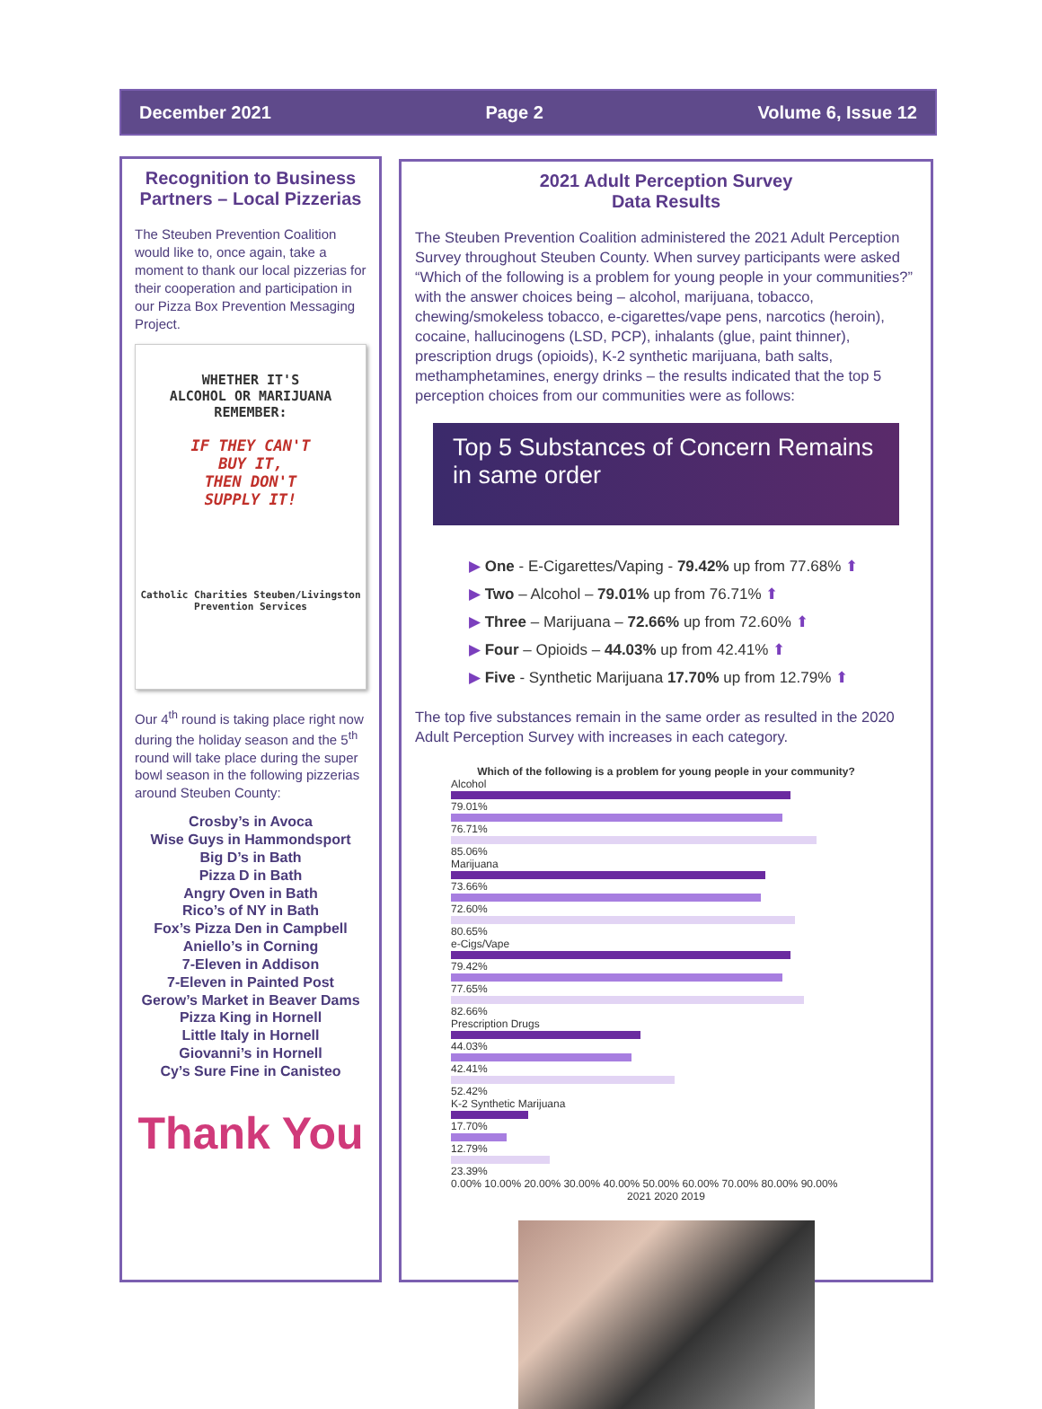December 2021 Page 2 Volume 6, Issue 12
Recognition to Business Partners – Local Pizzerias
The Steuben Prevention Coalition would like to, once again, take a moment to thank our local pizzerias for their cooperation and participation in our Pizza Box Prevention Messaging Project.
WHETHER IT'S
ALCOHOL OR MARIJUANA
REMEMBER:
IF THEY CAN'T
BUY IT,
THEN DON'T
SUPPLY IT!
Catholic Charities Steuben/Livingston
Prevention Services
Our 4<sup>th</sup> round is taking place right now during the holiday season and the 5<sup>th</sup> round will take place during the super bowl season in the following pizzerias around Steuben County:
Crosby’s in Avoca
Wise Guys in Hammondsport
Big D’s in Bath
Pizza D in Bath
Angry Oven in Bath
Rico’s of NY in Bath
Fox’s Pizza Den in Campbell
Aniello’s in Corning
7-Eleven in Addison
7-Eleven in Painted Post
Gerow’s Market in Beaver Dams
Pizza King in Hornell
Little Italy in Hornell
Giovanni’s in Hornell
Cy’s Sure Fine in Canisteo
Thank You
2021 Adult Perception Survey
Data Results
The Steuben Prevention Coalition administered the 2021 Adult Perception Survey throughout Steuben County. When survey participants were asked “Which of the following is a problem for young people in your communities?” with the answer choices being – alcohol, marijuana, tobacco, chewing/smokeless tobacco, e-cigarettes/vape pens, narcotics (heroin), cocaine, hallucinogens (LSD, PCP), inhalants (glue, paint thinner), prescription drugs (opioids), K-2 synthetic marijuana, bath salts, methamphetamines, energy drinks – the results indicated that the top 5 perception choices from our communities were as follows:
Top 5 Substances of Concern Remains
in same order
▶ One - E-Cigarettes/Vaping - 79.42% up from 77.68% ⬆
▶ Two – Alcohol – 79.01% up from 76.71% ⬆
▶ Three – Marijuana – 72.66% up from 72.60% ⬆
▶ Four – Opioids – 44.03% up from 42.41% ⬆
▶ Five - Synthetic Marijuana 17.70% up from 12.79% ⬆
The top five substances remain in the same order as resulted in the 2020 Adult Perception Survey with increases in each category.
Which of the following is a problem for young people in your community?
Alcohol
79.01%
76.71%
85.06%
Marijuana
73.66%
72.60%
80.65%
e-Cigs/Vape
79.42%
77.65%
82.66%
Prescription Drugs
44.03%
42.41%
52.42%
K-2 Synthetic Marijuana
17.70%
12.79%
23.39%
0.00% 10.00% 20.00% 30.00% 40.00% 50.00% 60.00% 70.00% 80.00% 90.00%
2021 2020 2019